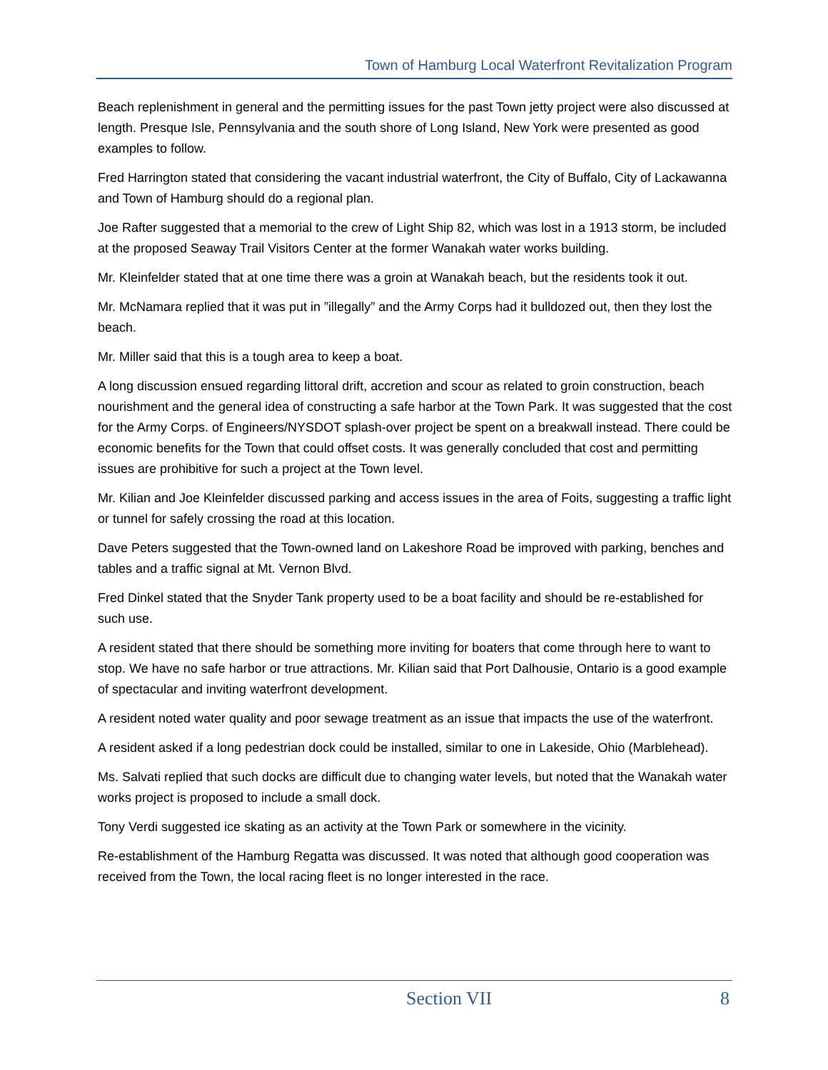Town of Hamburg Local Waterfront Revitalization Program
Beach replenishment in general and the permitting issues for the past Town jetty project were also discussed at length. Presque Isle, Pennsylvania and the south shore of Long Island, New York were presented as good examples to follow.
Fred Harrington stated that considering the vacant industrial waterfront, the City of Buffalo, City of Lackawanna and Town of Hamburg should do a regional plan.
Joe Rafter suggested that a memorial to the crew of Light Ship 82, which was lost in a 1913 storm, be included at the proposed Seaway Trail Visitors Center at the former Wanakah water works building.
Mr. Kleinfelder stated that at one time there was a groin at Wanakah beach, but the residents took it out.
Mr. McNamara replied that it was put in ”illegally” and the Army Corps had it bulldozed out, then they lost the beach.
Mr. Miller said that this is a tough area to keep a boat.
A long discussion ensued regarding littoral drift, accretion and scour as related to groin construction, beach nourishment and the general idea of constructing a safe harbor at the Town Park. It was suggested that the cost for the Army Corps. of Engineers/NYSDOT splash-over project be spent on a breakwall instead. There could be economic benefits for the Town that could offset costs. It was generally concluded that cost and permitting issues are prohibitive for such a project at the Town level.
Mr. Kilian and Joe Kleinfelder discussed parking and access issues in the area of Foits, suggesting a traffic light or tunnel for safely crossing the road at this location.
Dave Peters suggested that the Town-owned land on Lakeshore Road be improved with parking, benches and tables and a traffic signal at Mt. Vernon Blvd.
Fred Dinkel stated that the Snyder Tank property used to be a boat facility and should be re-established for such use.
A resident stated that there should be something more inviting for boaters that come through here to want to stop. We have no safe harbor or true attractions. Mr. Kilian said that Port Dalhousie, Ontario is a good example of spectacular and inviting waterfront development.
A resident noted water quality and poor sewage treatment as an issue that impacts the use of the waterfront.
A resident asked if a long pedestrian dock could be installed, similar to one in Lakeside, Ohio (Marblehead).
Ms. Salvati replied that such docks are difficult due to changing water levels, but noted that the Wanakah water works project is proposed to include a small dock.
Tony Verdi suggested ice skating as an activity at the Town Park or somewhere in the vicinity.
Re-establishment of the Hamburg Regatta was discussed. It was noted that although good cooperation was received from the Town, the local racing fleet is no longer interested in the race.
Section VII 8